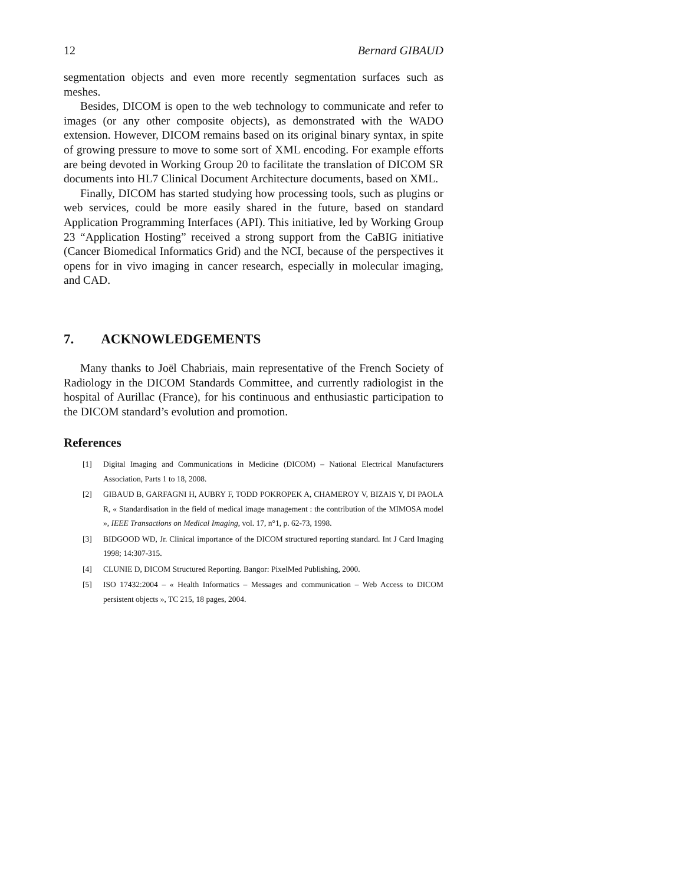12 Bernard GIBAUD
segmentation objects and even more recently segmentation surfaces such as meshes.
Besides, DICOM is open to the web technology to communicate and refer to images (or any other composite objects), as demonstrated with the WADO extension. However, DICOM remains based on its original binary syntax, in spite of growing pressure to move to some sort of XML encoding. For example efforts are being devoted in Working Group 20 to facilitate the translation of DICOM SR documents into HL7 Clinical Document Architecture documents, based on XML.
Finally, DICOM has started studying how processing tools, such as plugins or web services, could be more easily shared in the future, based on standard Application Programming Interfaces (API). This initiative, led by Working Group 23 “Application Hosting” received a strong support from the CaBIG initiative (Cancer Biomedical Informatics Grid) and the NCI, because of the perspectives it opens for in vivo imaging in cancer research, especially in molecular imaging, and CAD.
7. ACKNOWLEDGEMENTS
Many thanks to Joël Chabriais, main representative of the French Society of Radiology in the DICOM Standards Committee, and currently radiologist in the hospital of Aurillac (France), for his continuous and enthusiastic participation to the DICOM standard’s evolution and promotion.
References
[1] Digital Imaging and Communications in Medicine (DICOM) – National Electrical Manufacturers Association, Parts 1 to 18, 2008.
[2] GIBAUD B, GARFAGNI H, AUBRY F, TODD POKROPEK A, CHAMEROY V, BIZAIS Y, DI PAOLA R, « Standardisation in the field of medical image management : the contribution of the MIMOSA model », IEEE Transactions on Medical Imaging, vol. 17, n°1, p. 62-73, 1998.
[3] BIDGOOD WD, Jr. Clinical importance of the DICOM structured reporting standard. Int J Card Imaging 1998; 14:307-315.
[4] CLUNIE D, DICOM Structured Reporting. Bangor: PixelMed Publishing, 2000.
[5] ISO 17432:2004 – « Health Informatics – Messages and communication – Web Access to DICOM persistent objects », TC 215, 18 pages, 2004.